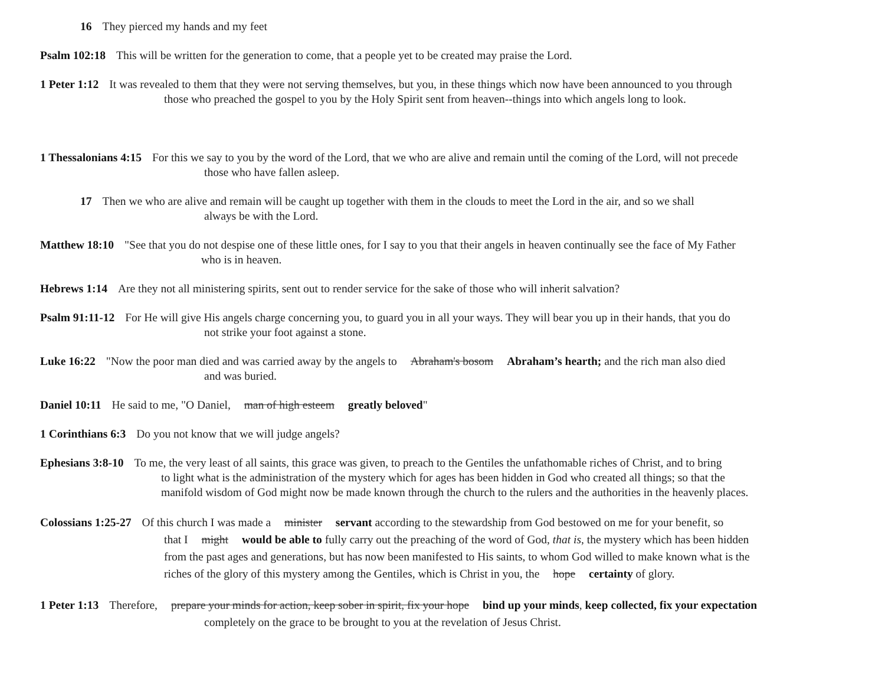16 They pierced my hands and my feet
Psalm 102:18 This will be written for the generation to come, that a people yet to be created may praise the Lord.
1 Peter 1:12 It was revealed to them that they were not serving themselves, but you, in these things which now have been announced to you through
those who preached the gospel to you by the Holy Spirit sent from heaven--things into which angels long to look.
1 Thessalonians 4:15 For this we say to you by the word of the Lord, that we who are alive and remain until the coming of the Lord, will not precede
those who have fallen asleep.
17 Then we who are alive and remain will be caught up together with them in the clouds to meet the Lord in the air, and so we shall
always be with the Lord.
Matthew 18:10 "See that you do not despise one of these little ones, for I say to you that their angels in heaven continually see the face of My Father
who is in heaven.
Hebrews 1:14 Are they not all ministering spirits, sent out to render service for the sake of those who will inherit salvation?
Psalm 91:11-12 For He will give His angels charge concerning you, to guard you in all your ways. They will bear you up in their hands, that you do
not strike your foot against a stone.
Luke 16:22 "Now the poor man died and was carried away by the angels to Abraham's bosom Abraham’s hearth; and the rich man also died
and was buried.
Daniel 10:11 He said to me, "O Daniel, man of high esteem greatly beloved"
1 Corinthians 6:3 Do you not know that we will judge angels?
Ephesians 3:8-10 To me, the very least of all saints, this grace was given, to preach to the Gentiles the unfathomable riches of Christ, and to bring
to light what is the administration of the mystery which for ages has been hidden in God who created all things; so that the
manifold wisdom of God might now be made known through the church to the rulers and the authorities in the heavenly places.
Colossians 1:25-27 Of this church I was made a minister servant according to the stewardship from God bestowed on me for your benefit, so
that I might would be able to fully carry out the preaching of the word of God, that is, the mystery which has been hidden
from the past ages and generations, but has now been manifested to His saints, to whom God willed to make known what is the
riches of the glory of this mystery among the Gentiles, which is Christ in you, the hope certainty of glory.
1 Peter 1:13 Therefore, prepare your minds for action, keep sober in spirit, fix your hope bind up your minds, keep collected, fix your expectation
completely on the grace to be brought to you at the revelation of Jesus Christ.